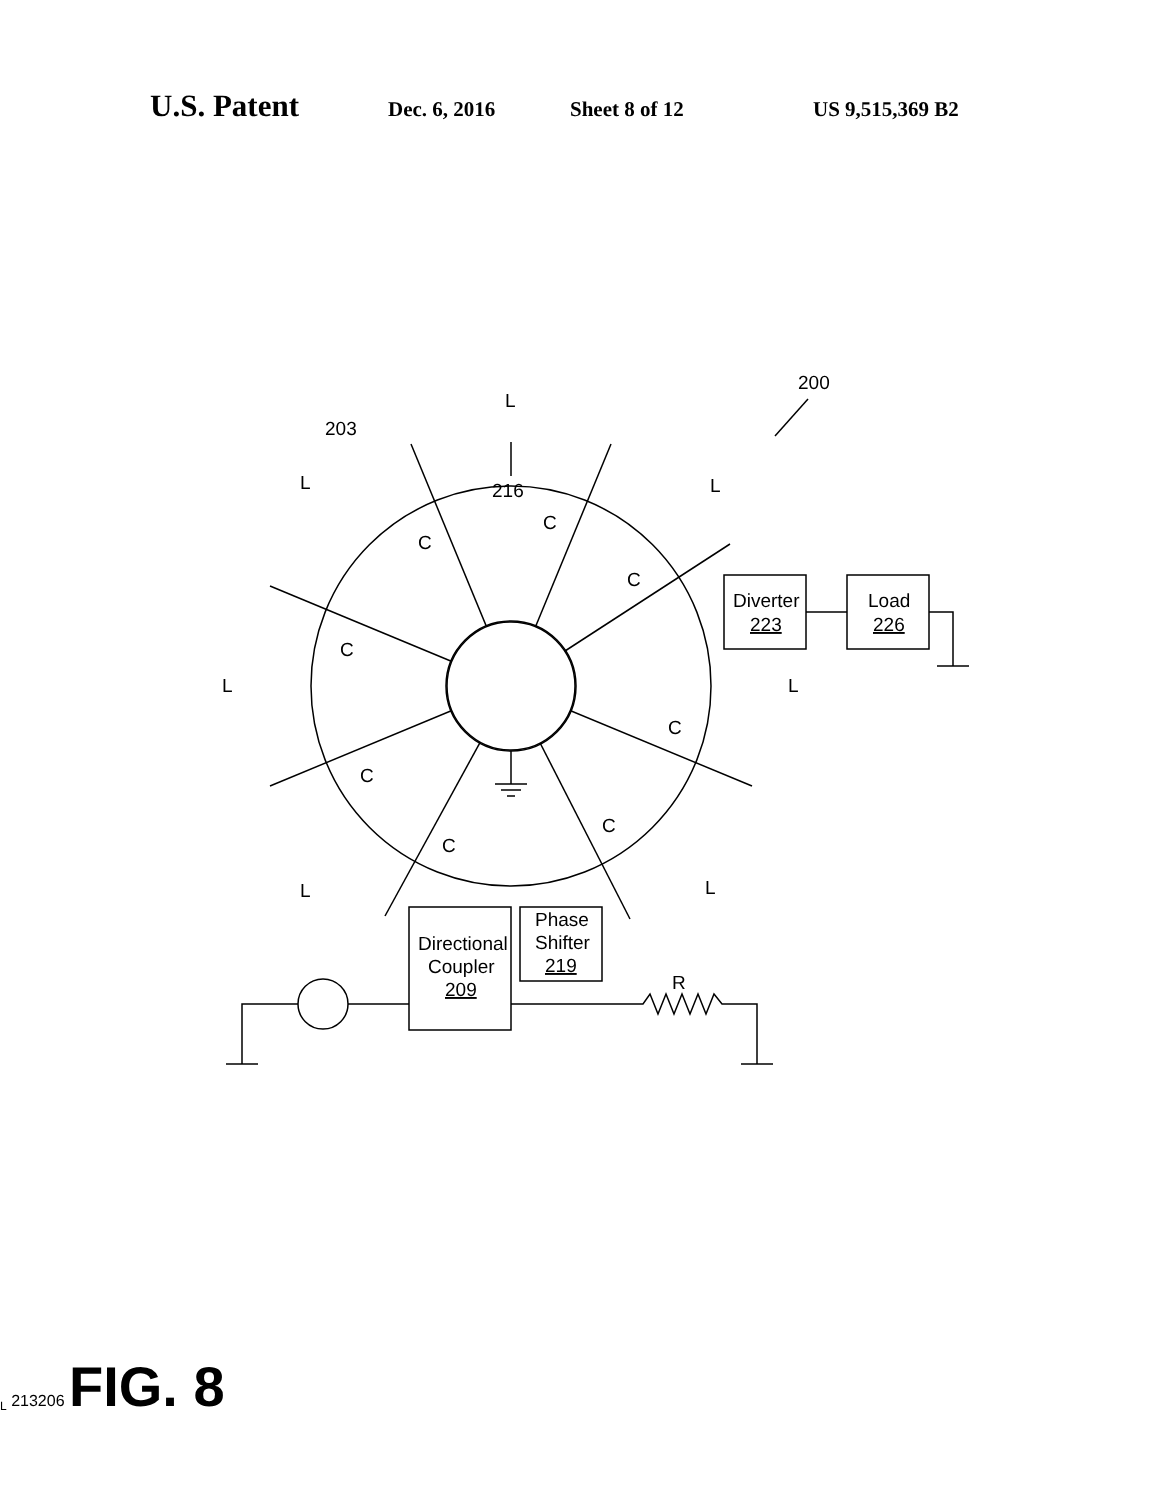U.S. Patent Dec. 6, 2016 Sheet 8 of 12 US 9,515,369 B2
200
203
L
L
L
L
L
L
L
216
C
C
C
C
C
C
C
C
Diverter
223
Load
226
Directional
Coupler
209
Phase
Shifter
219
RL
213
206
FIG. 8